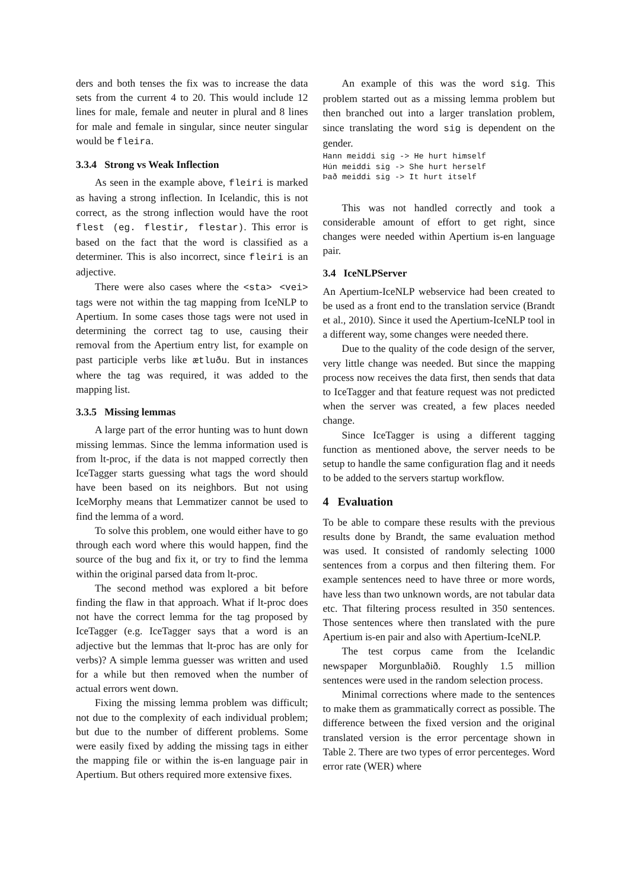ders and both tenses the fix was to increase the data sets from the current 4 to 20. This would include 12 lines for male, female and neuter in plural and 8 lines for male and female in singular, since neuter singular would be fleira.
3.3.4 Strong vs Weak Inflection
As seen in the example above, fleiri is marked as having a strong inflection. In Icelandic, this is not correct, as the strong inflection would have the root flest (eg. flestir, flestar). This error is based on the fact that the word is classified as a determiner. This is also incorrect, since fleiri is an adjective.
There were also cases where the <sta> <vei> tags were not within the tag mapping from IceNLP to Apertium. In some cases those tags were not used in determining the correct tag to use, causing their removal from the Apertium entry list, for example on past participle verbs like ætluðu. But in instances where the tag was required, it was added to the mapping list.
3.3.5 Missing lemmas
A large part of the error hunting was to hunt down missing lemmas. Since the lemma information used is from lt-proc, if the data is not mapped correctly then IceTagger starts guessing what tags the word should have been based on its neighbors. But not using IceMorphy means that Lemmatizer cannot be used to find the lemma of a word.
To solve this problem, one would either have to go through each word where this would happen, find the source of the bug and fix it, or try to find the lemma within the original parsed data from lt-proc.
The second method was explored a bit before finding the flaw in that approach. What if lt-proc does not have the correct lemma for the tag proposed by IceTagger (e.g. IceTagger says that a word is an adjective but the lemmas that lt-proc has are only for verbs)? A simple lemma guesser was written and used for a while but then removed when the number of actual errors went down.
Fixing the missing lemma problem was difficult; not due to the complexity of each individual problem; but due to the number of different problems. Some were easily fixed by adding the missing tags in either the mapping file or within the is-en language pair in Apertium. But others required more extensive fixes.
An example of this was the word sig. This problem started out as a missing lemma problem but then branched out into a larger translation problem, since translating the word sig is dependent on the gender.
Hann meiddi sig -> He hurt himself
Hún meiddi sig -> She hurt herself
Það meiddi sig -> It hurt itself
This was not handled correctly and took a considerable amount of effort to get right, since changes were needed within Apertium is-en language pair.
3.4 IceNLPServer
An Apertium-IceNLP webservice had been created to be used as a front end to the translation service (Brandt et al., 2010). Since it used the Apertium-IceNLP tool in a different way, some changes were needed there.
Due to the quality of the code design of the server, very little change was needed. But since the mapping process now receives the data first, then sends that data to IceTagger and that feature request was not predicted when the server was created, a few places needed change.
Since IceTagger is using a different tagging function as mentioned above, the server needs to be setup to handle the same configuration flag and it needs to be added to the servers startup workflow.
4 Evaluation
To be able to compare these results with the previous results done by Brandt, the same evaluation method was used. It consisted of randomly selecting 1000 sentences from a corpus and then filtering them. For example sentences need to have three or more words, have less than two unknown words, are not tabular data etc. That filtering process resulted in 350 sentences. Those sentences where then translated with the pure Apertium is-en pair and also with Apertium-IceNLP.
The test corpus came from the Icelandic newspaper Morgunblaðið. Roughly 1.5 million sentences were used in the random selection process.
Minimal corrections where made to the sentences to make them as grammatically correct as possible. The difference between the fixed version and the original translated version is the error percentage shown in Table 2. There are two types of error percenteges. Word error rate (WER) where